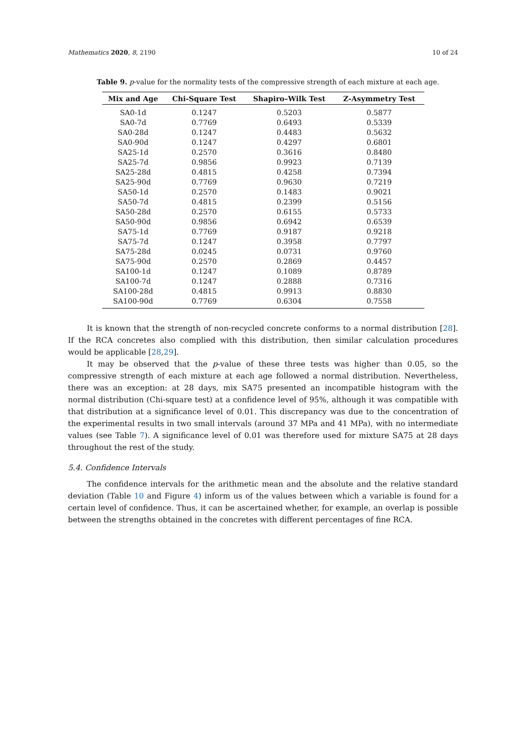Mathematics 2020, 8, 2190 10 of 24
Table 9. p-value for the normality tests of the compressive strength of each mixture at each age.
| Mix and Age | Chi-Square Test | Shapiro–Wilk Test | Z-Asymmetry Test |
| --- | --- | --- | --- |
| SA0-1d | 0.1247 | 0.5203 | 0.5877 |
| SA0-7d | 0.7769 | 0.6493 | 0.5339 |
| SA0-28d | 0.1247 | 0.4483 | 0.5632 |
| SA0-90d | 0.1247 | 0.4297 | 0.6801 |
| SA25-1d | 0.2570 | 0.3616 | 0.8480 |
| SA25-7d | 0.9856 | 0.9923 | 0.7139 |
| SA25-28d | 0.4815 | 0.4258 | 0.7394 |
| SA25-90d | 0.7769 | 0.9630 | 0.7219 |
| SA50-1d | 0.2570 | 0.1483 | 0.9021 |
| SA50-7d | 0.4815 | 0.2399 | 0.5156 |
| SA50-28d | 0.2570 | 0.6155 | 0.5733 |
| SA50-90d | 0.9856 | 0.6942 | 0.6539 |
| SA75-1d | 0.7769 | 0.9187 | 0.9218 |
| SA75-7d | 0.1247 | 0.3958 | 0.7797 |
| SA75-28d | 0.0245 | 0.0731 | 0.9760 |
| SA75-90d | 0.2570 | 0.2869 | 0.4457 |
| SA100-1d | 0.1247 | 0.1089 | 0.8789 |
| SA100-7d | 0.1247 | 0.2888 | 0.7316 |
| SA100-28d | 0.4815 | 0.9913 | 0.8830 |
| SA100-90d | 0.7769 | 0.6304 | 0.7558 |
It is known that the strength of non-recycled concrete conforms to a normal distribution [28]. If the RCA concretes also complied with this distribution, then similar calculation procedures would be applicable [28,29].
It may be observed that the p-value of these three tests was higher than 0.05, so the compressive strength of each mixture at each age followed a normal distribution. Nevertheless, there was an exception: at 28 days, mix SA75 presented an incompatible histogram with the normal distribution (Chi-square test) at a confidence level of 95%, although it was compatible with that distribution at a significance level of 0.01. This discrepancy was due to the concentration of the experimental results in two small intervals (around 37 MPa and 41 MPa), with no intermediate values (see Table 7). A significance level of 0.01 was therefore used for mixture SA75 at 28 days throughout the rest of the study.
5.4. Confidence Intervals
The confidence intervals for the arithmetic mean and the absolute and the relative standard deviation (Table 10 and Figure 4) inform us of the values between which a variable is found for a certain level of confidence. Thus, it can be ascertained whether, for example, an overlap is possible between the strengths obtained in the concretes with different percentages of fine RCA.